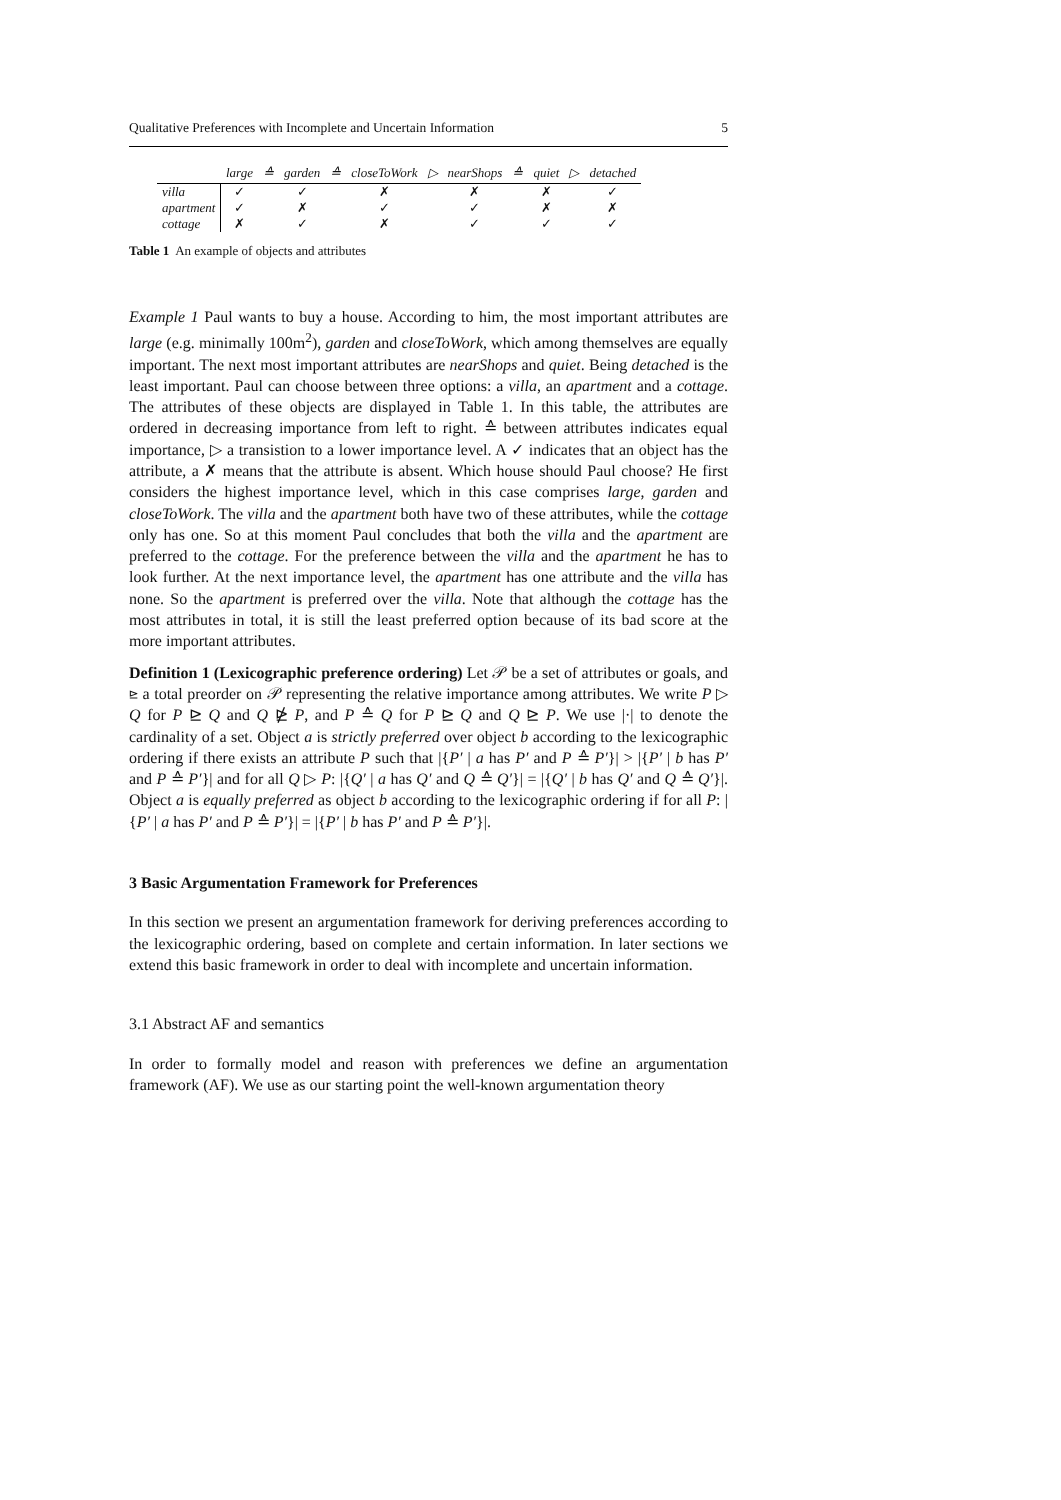Qualitative Preferences with Incomplete and Uncertain Information 5
| | large | ≙ | garden | ≙ | closeToWork | ▷ | nearShops | ≙ | quiet | ▷ | detached |
| --- | --- | --- | --- | --- | --- | --- | --- | --- | --- | --- | --- |
| villa | ✓ | | ✓ | | ✗ | | ✗ | | ✗ | | ✓ |
| apartment | ✓ | | ✗ | | ✓ | | ✓ | | ✗ | | ✗ |
| cottage | ✗ | | ✓ | | ✗ | | ✓ | | ✓ | | ✓ |
Table 1 An example of objects and attributes
Example 1 Paul wants to buy a house. According to him, the most important attributes are large (e.g. minimally 100m<sup>2</sup>), garden and closeToWork, which among themselves are equally important. The next most important attributes are nearShops and quiet. Being detached is the least important. Paul can choose between three options: a villa, an apartment and a cottage. The attributes of these objects are displayed in Table 1. In this table, the attributes are ordered in decreasing importance from left to right. ≙ between attributes indicates equal importance, ▷ a transistion to a lower importance level. A ✓ indicates that an object has the attribute, a ✗ means that the attribute is absent. Which house should Paul choose? He first considers the highest importance level, which in this case comprises large, garden and closeToWork. The villa and the apartment both have two of these attributes, while the cottage only has one. So at this moment Paul concludes that both the villa and the apartment are preferred to the cottage. For the preference between the villa and the apartment he has to look further. At the next importance level, the apartment has one attribute and the villa has none. So the apartment is preferred over the villa. Note that although the cottage has the most attributes in total, it is still the least preferred option because of its bad score at the more important attributes.
Definition 1 (Lexicographic preference ordering) Let 𝒫 be a set of attributes or goals, and ⊵ a total preorder on 𝒫 representing the relative importance among attributes. We write P ▷ Q for P ⊵ Q and Q ⋭ P, and P ≙ Q for P ⊵ Q and Q ⊵ P. We use |·| to denote the cardinality of a set. Object a is strictly preferred over object b according to the lexicographic ordering if there exists an attribute P such that |{P′ | a has P′ and P ≙ P′}| > |{P′ | b has P′ and P ≙ P′}| and for all Q ▷ P: |{Q′ | a has Q′ and Q ≙ Q′}| = |{Q′ | b has Q′ and Q ≙ Q′}|. Object a is equally preferred as object b according to the lexicographic ordering if for all P: |{P′ | a has P′ and P ≙ P′}| = |{P′ | b has P′ and P ≙ P′}|.
3 Basic Argumentation Framework for Preferences
In this section we present an argumentation framework for deriving preferences according to the lexicographic ordering, based on complete and certain information. In later sections we extend this basic framework in order to deal with incomplete and uncertain information.
3.1 Abstract AF and semantics
In order to formally model and reason with preferences we define an argumentation framework (AF). We use as our starting point the well-known argumentation theory